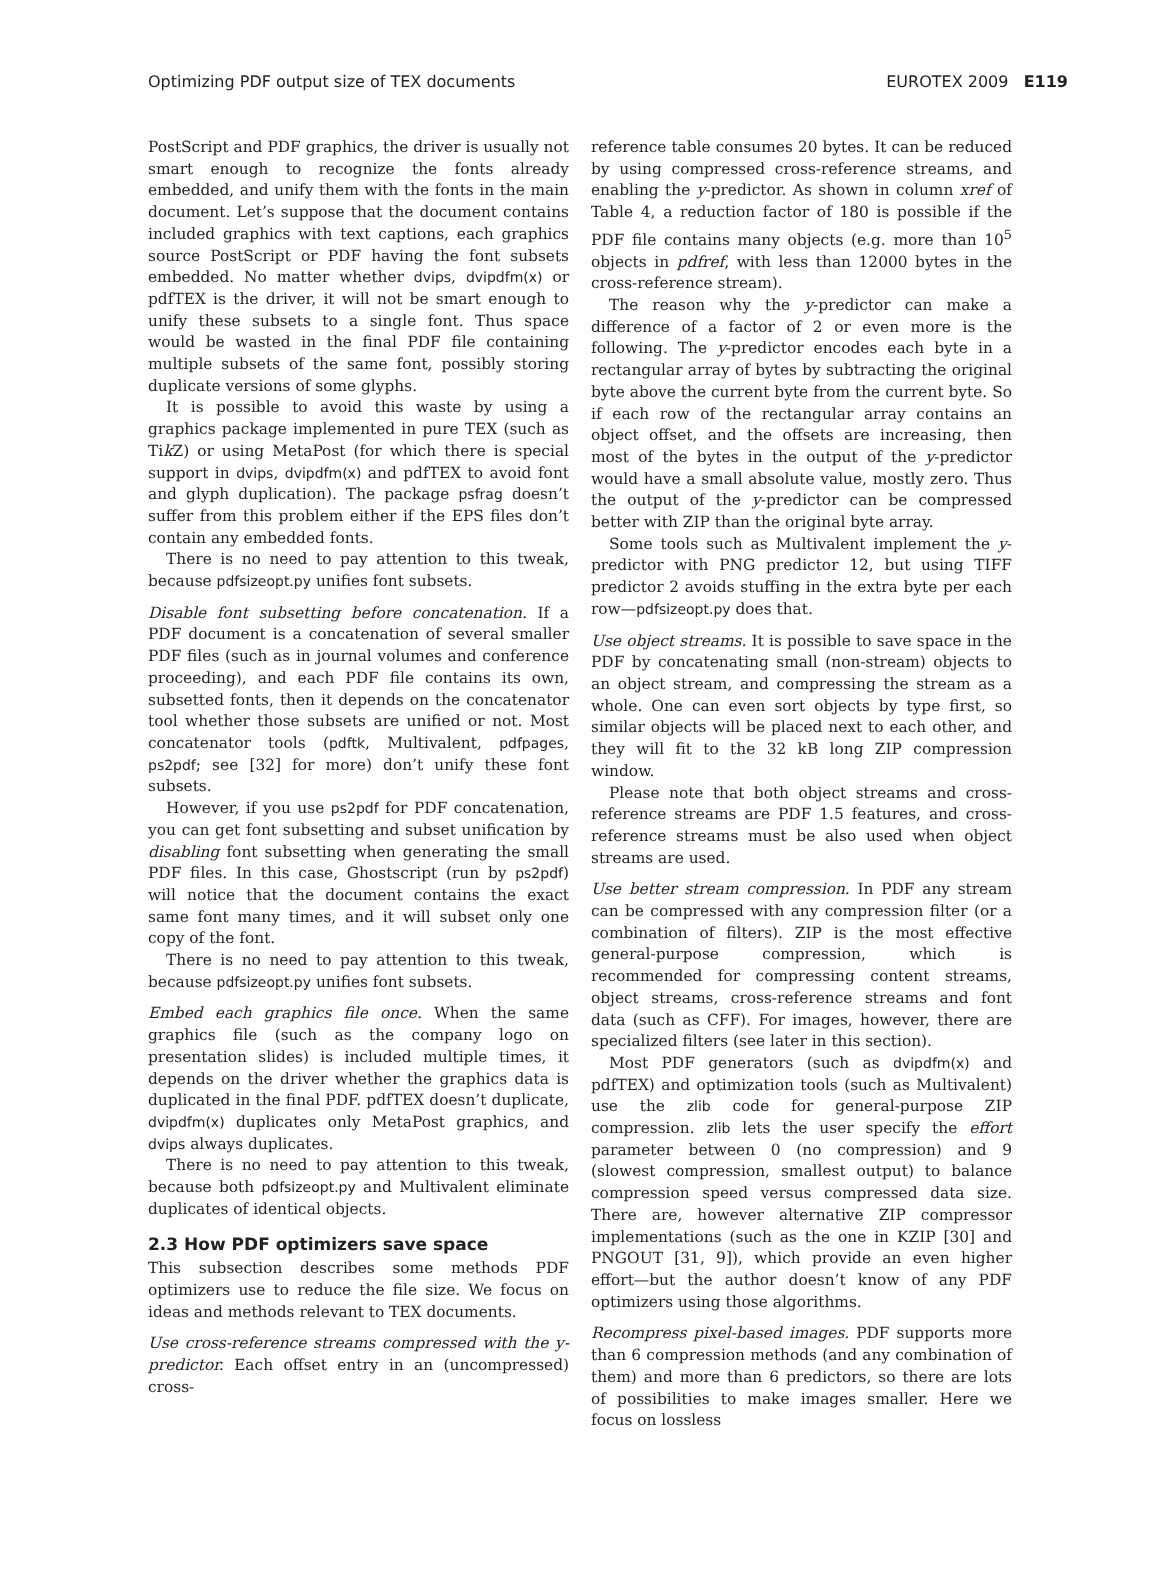Optimizing PDF output size of TEX documents EUROTEX 2009 E119
PostScript and PDF graphics, the driver is usually not smart enough to recognize the fonts already embedded, and unify them with the fonts in the main document. Let’s suppose that the document contains included graphics with text captions, each graphics source PostScript or PDF having the font subsets embedded. No matter whether dvips, dvipdfm(x) or pdfTEX is the driver, it will not be smart enough to unify these subsets to a single font. Thus space would be wasted in the final PDF file containing multiple subsets of the same font, possibly storing duplicate versions of some glyphs.
It is possible to avoid this waste by using a graphics package implemented in pure TEX (such as Tik Z) or using MetaPost (for which there is special support in dvips, dvipdfm(x) and pdfTEX to avoid font and glyph duplication). The package psfrag doesn’t suffer from this problem either if the EPS files don’t contain any embedded fonts.
There is no need to pay attention to this tweak, because pdfsizeopt.py unifies font subsets.
Disable font subsetting before concatenation. If a PDF document is a concatenation of several smaller PDF files (such as in journal volumes and conference proceeding), and each PDF file contains its own, subsetted fonts, then it depends on the concatenator tool whether those subsets are unified or not. Most concatenator tools (pdftk, Multivalent, pdfpages, ps2pdf; see [32] for more) don’t unify these font subsets.
However, if you use ps2pdf for PDF concatenation, you can get font subsetting and subset unification by disabling font subsetting when generating the small PDF files. In this case, Ghostscript (run by ps2pdf) will notice that the document contains the exact same font many times, and it will subset only one copy of the font.
There is no need to pay attention to this tweak, because pdfsizeopt.py unifies font subsets.
Embed each graphics file once. When the same graphics file (such as the company logo on presentation slides) is included multiple times, it depends on the driver whether the graphics data is duplicated in the final PDF. pdfTEX doesn’t duplicate, dvipdfm(x) duplicates only MetaPost graphics, and dvips always duplicates.
There is no need to pay attention to this tweak, because both pdfsizeopt.py and Multivalent eliminate duplicates of identical objects.
2.3 How PDF optimizers save space
This subsection describes some methods PDF optimizers use to reduce the file size. We focus on ideas and methods relevant to TEX documents.
Use cross-reference streams compressed with the y-predictor. Each offset entry in an (uncompressed) cross-
reference table consumes 20 bytes. It can be reduced by using compressed cross-reference streams, and enabling the y-predictor. As shown in column xref of Table 4, a reduction factor of 180 is possible if the PDF file contains many objects (e.g. more than 10<sup>5</sup> objects in pdfref, with less than 12000 bytes in the cross-reference stream).
The reason why the y-predictor can make a difference of a factor of 2 or even more is the following. The y-predictor encodes each byte in a rectangular array of bytes by subtracting the original byte above the current byte from the current byte. So if each row of the rectangular array contains an object offset, and the offsets are increasing, then most of the bytes in the output of the y-predictor would have a small absolute value, mostly zero. Thus the output of the y-predictor can be compressed better with ZIP than the original byte array.
Some tools such as Multivalent implement the y-predictor with PNG predictor 12, but using TIFF predictor 2 avoids stuffing in the extra byte per each row—pdfsizeopt.py does that.
Use object streams. It is possible to save space in the PDF by concatenating small (non-stream) objects to an object stream, and compressing the stream as a whole. One can even sort objects by type first, so similar objects will be placed next to each other, and they will fit to the 32 kB long ZIP compression window.
Please note that both object streams and cross-reference streams are PDF 1.5 features, and cross-reference streams must be also used when object streams are used.
Use better stream compression. In PDF any stream can be compressed with any compression filter (or a combination of filters). ZIP is the most effective general-purpose compression, which is recommended for compressing content streams, object streams, cross-reference streams and font data (such as CFF). For images, however, there are specialized filters (see later in this section).
Most PDF generators (such as dvipdfm(x) and pdfTEX) and optimization tools (such as Multivalent) use the zlib code for general-purpose ZIP compression. zlib lets the user specify the effort parameter between 0 (no compression) and 9 (slowest compression, smallest output) to balance compression speed versus compressed data size. There are, however alternative ZIP compressor implementations (such as the one in KZIP [30] and PNGOUT [31, 9]), which provide an even higher effort—but the author doesn’t know of any PDF optimizers using those algorithms.
Recompress pixel-based images. PDF supports more than 6 compression methods (and any combination of them) and more than 6 predictors, so there are lots of possibilities to make images smaller. Here we focus on lossless